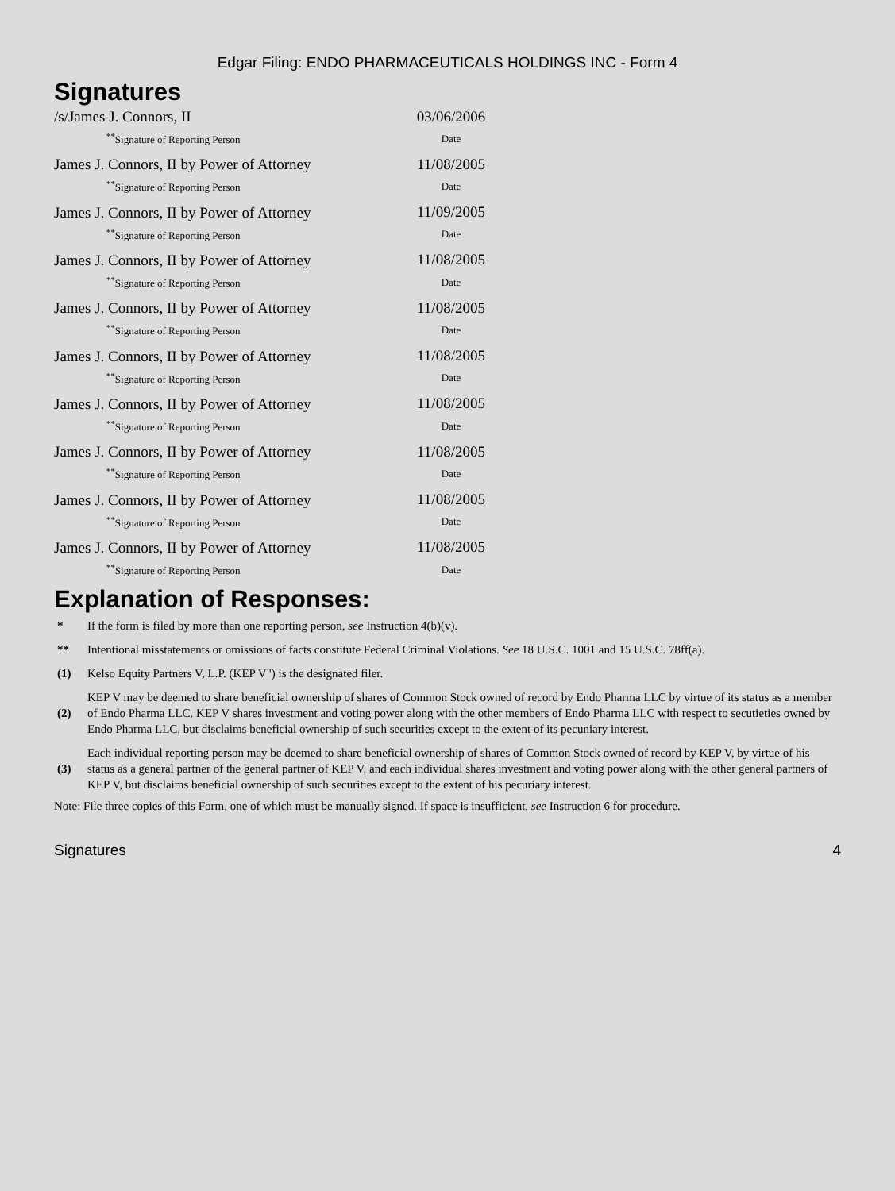Edgar Filing: ENDO PHARMACEUTICALS HOLDINGS INC - Form 4
Signatures
| /s/James J. Connors, II | 03/06/2006 |
| <sup>**</sup> Signature of Reporting Person | Date |
| James J. Connors, II by Power of Attorney | 11/08/2005 |
| <sup>**</sup> Signature of Reporting Person | Date |
| James J. Connors, II by Power of Attorney | 11/09/2005 |
| <sup>**</sup> Signature of Reporting Person | Date |
| James J. Connors, II by Power of Attorney | 11/08/2005 |
| <sup>**</sup> Signature of Reporting Person | Date |
| James J. Connors, II by Power of Attorney | 11/08/2005 |
| <sup>**</sup> Signature of Reporting Person | Date |
| James J. Connors, II by Power of Attorney | 11/08/2005 |
| <sup>**</sup> Signature of Reporting Person | Date |
| James J. Connors, II by Power of Attorney | 11/08/2005 |
| <sup>**</sup> Signature of Reporting Person | Date |
| James J. Connors, II by Power of Attorney | 11/08/2005 |
| <sup>**</sup> Signature of Reporting Person | Date |
| James J. Connors, II by Power of Attorney | 11/08/2005 |
| <sup>**</sup> Signature of Reporting Person | Date |
| James J. Connors, II by Power of Attorney | 11/08/2005 |
| <sup>**</sup> Signature of Reporting Person | Date |
Explanation of Responses:
| * | If the form is filed by more than one reporting person, see Instruction 4(b)(v). |
| ** | Intentional misstatements or omissions of facts constitute Federal Criminal Violations. See 18 U.S.C. 1001 and 15 U.S.C. 78ff(a). |
| (1) | Kelso Equity Partners V, L.P. (KEP V") is the designated filer. |
| (2) | KEP V may be deemed to share beneficial ownership of shares of Common Stock owned of record by Endo Pharma LLC by virtue of its status as a member of Endo Pharma LLC. KEP V shares investment and voting power along with the other members of Endo Pharma LLC with respect to secutieties owned by Endo Pharma LLC, but disclaims beneficial ownership of such securities except to the extent of its pecuniary interest. |
| (3) | Each individual reporting person may be deemed to share beneficial ownership of shares of Common Stock owned of record by KEP V, by virtue of his status as a general partner of the general partner of KEP V, and each individual shares investment and voting power along with the other general partners of KEP V, but disclaims beneficial ownership of such securities except to the extent of his pecuriary interest. |
Note: File three copies of this Form, one of which must be manually signed. If space is insufficient, see Instruction 6 for procedure.
Signatures 4